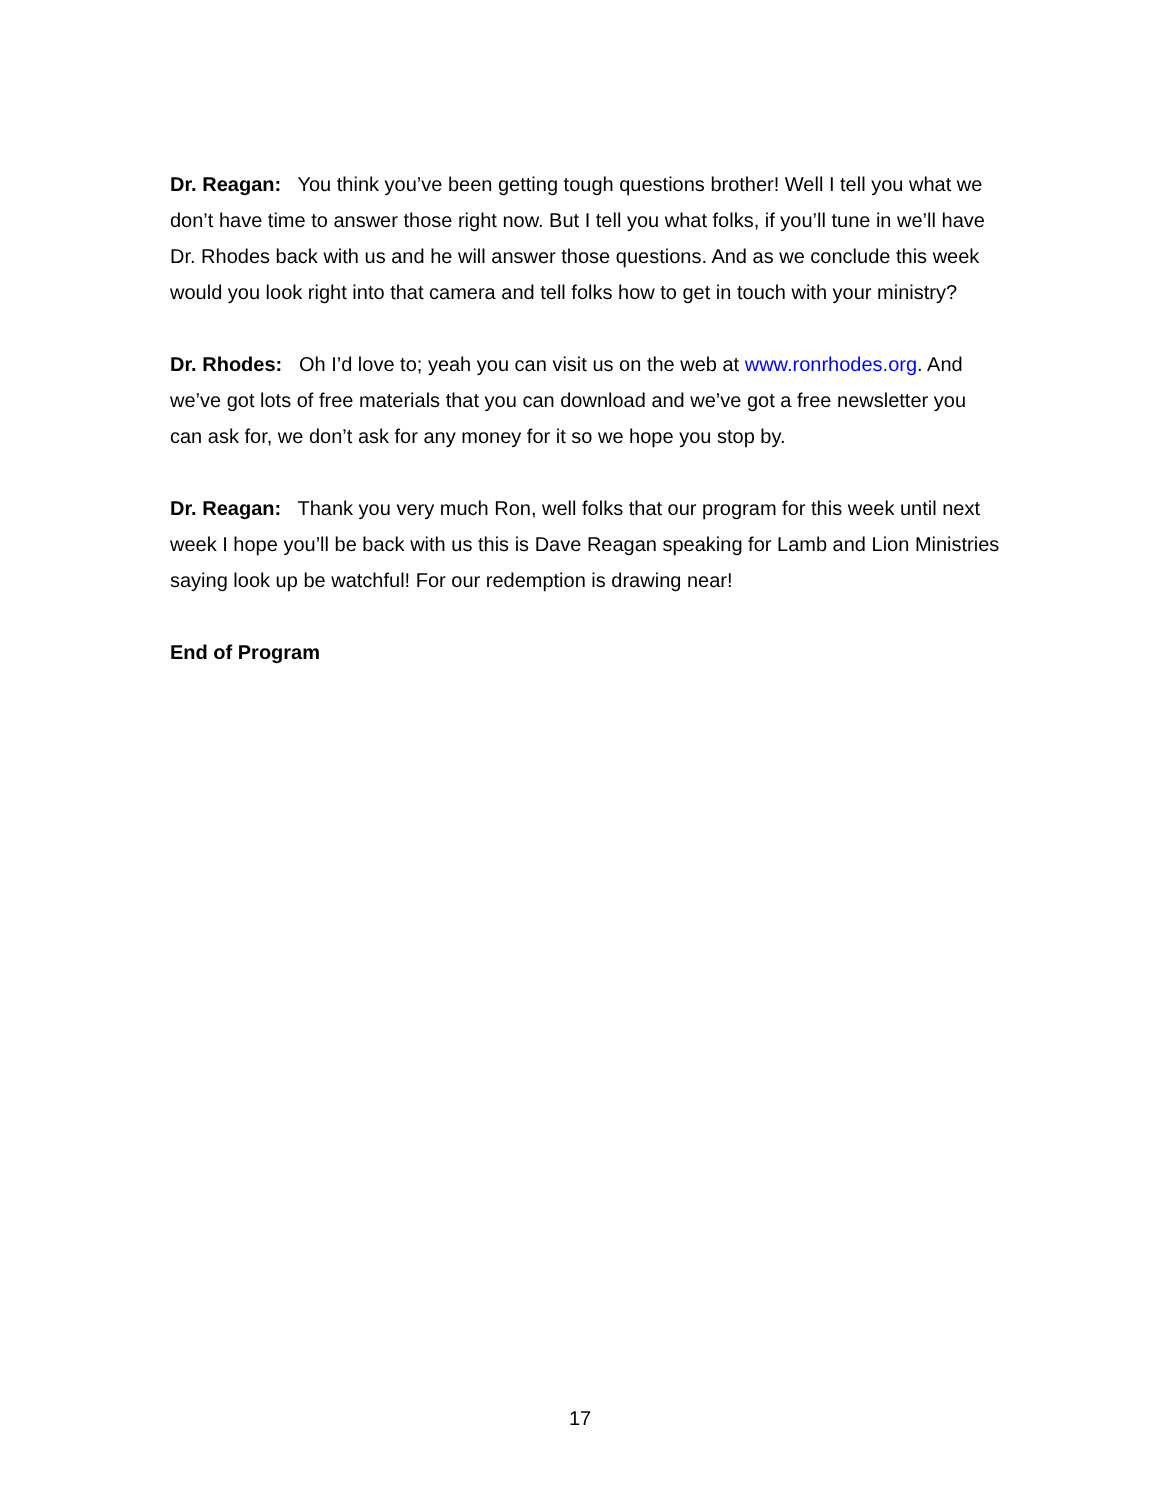Dr. Reagan: You think you’ve been getting tough questions brother! Well I tell you what we don’t have time to answer those right now. But I tell you what folks, if you’ll tune in we’ll have Dr. Rhodes back with us and he will answer those questions. And as we conclude this week would you look right into that camera and tell folks how to get in touch with your ministry?
Dr. Rhodes: Oh I’d love to; yeah you can visit us on the web at www.ronrhodes.org. And we’ve got lots of free materials that you can download and we’ve got a free newsletter you can ask for, we don’t ask for any money for it so we hope you stop by.
Dr. Reagan: Thank you very much Ron, well folks that our program for this week until next week I hope you’ll be back with us this is Dave Reagan speaking for Lamb and Lion Ministries saying look up be watchful! For our redemption is drawing near!
End of Program
17